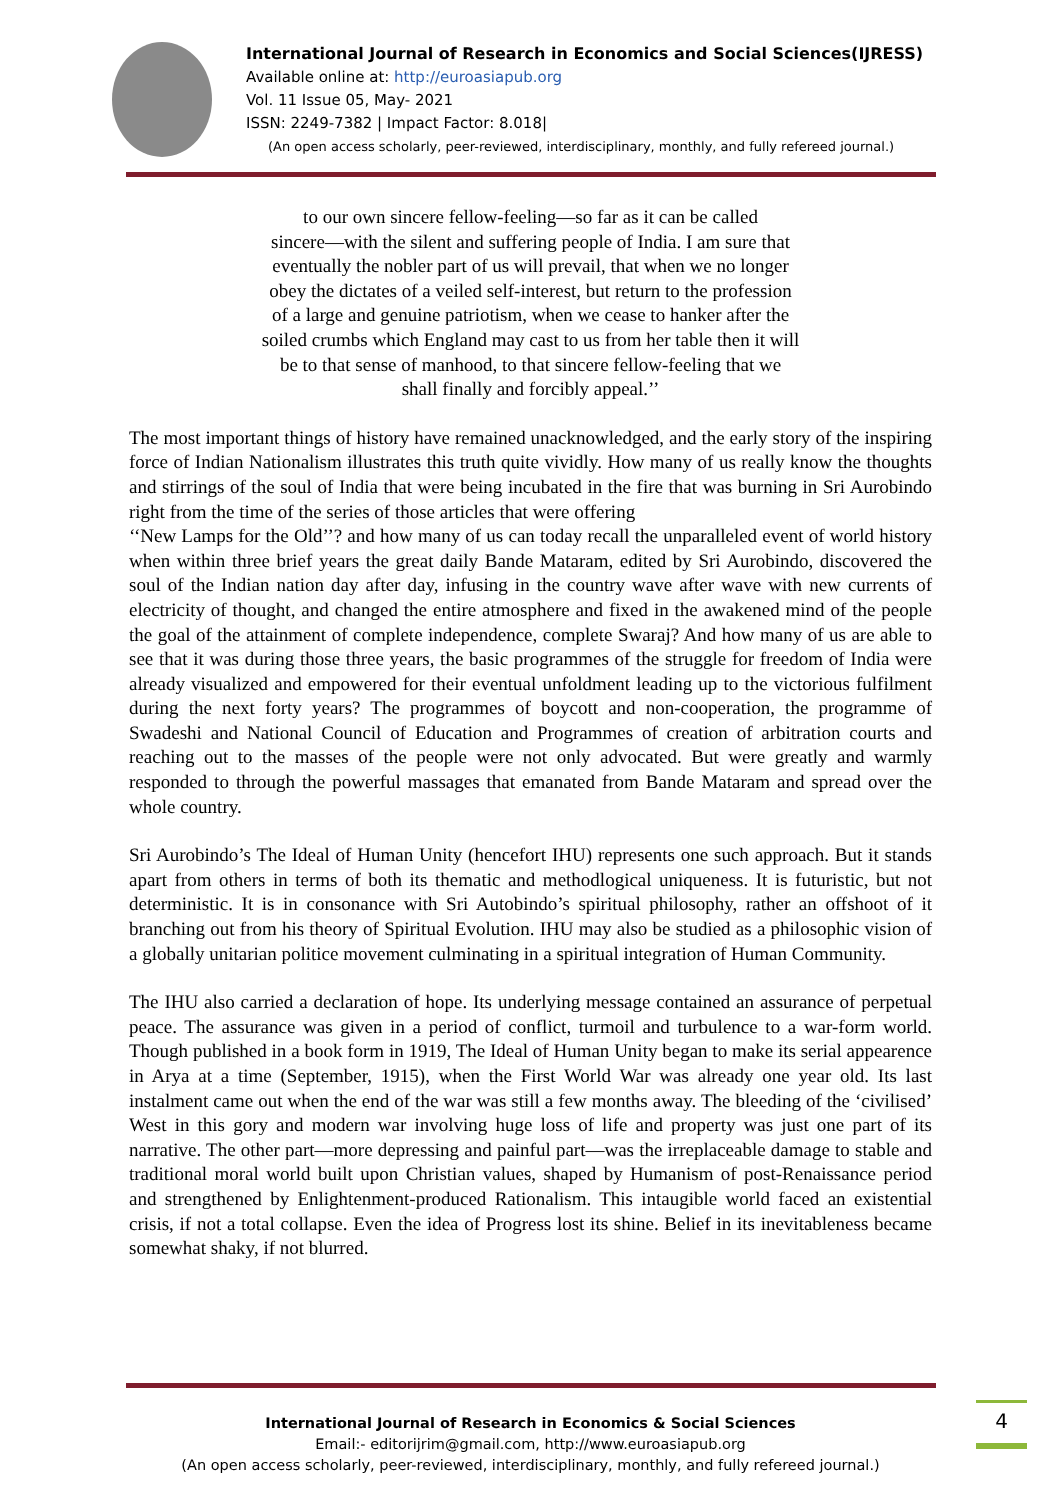International Journal of Research in Economics and Social Sciences(IJRESS)
Available online at: http://euroasiapub.org
Vol. 11 Issue 05, May- 2021
ISSN: 2249-7382 | Impact Factor: 8.018|
(An open access scholarly, peer-reviewed, interdisciplinary, monthly, and fully refereed journal.)
to our own sincere fellow-feeling—so far as it can be called
sincere—with the silent and suffering people of India. I am sure that
eventually the nobler part of us will prevail, that when we no longer
obey the dictates of a veiled self-interest, but return to the profession
of a large and genuine patriotism, when we cease to hanker after the
soiled crumbs which England may cast to us from her table then it will
be to that sense of manhood, to that sincere fellow-feeling that we
shall finally and forcibly appeal.’’
The most important things of history have remained unacknowledged, and the early story of the inspiring force of Indian Nationalism illustrates this truth quite vividly. How many of us really know the thoughts and stirrings of the soul of India that were being incubated in the fire that was burning in Sri Aurobindo right from the time of the series of those articles that were offering
‘‘New Lamps for the Old’’? and how many of us can today recall the unparalleled event of world history when within three brief years the great daily Bande Mataram, edited by Sri Aurobindo, discovered the soul of the Indian nation day after day, infusing in the country wave after wave with new currents of electricity of thought, and changed the entire atmosphere and fixed in the awakened mind of the people the goal of the attainment of complete independence, complete Swaraj? And how many of us are able to see that it was during those three years, the basic programmes of the struggle for freedom of India were already visualized and empowered for their eventual unfoldment leading up to the victorious fulfilment during the next forty years? The programmes of boycott and non-cooperation, the programme of Swadeshi and National Council of Education and Programmes of creation of arbitration courts and reaching out to the masses of the people were not only advocated. But were greatly and warmly responded to through the powerful massages that emanated from Bande Mataram and spread over the whole country.
Sri Aurobindo’s The Ideal of Human Unity (hencefort IHU) represents one such approach. But it stands apart from others in terms of both its thematic and methodlogical uniqueness. It is futuristic, but not deterministic. It is in consonance with Sri Autobindo’s spiritual philosophy, rather an offshoot of it branching out from his theory of Spiritual Evolution. IHU may also be studied as a philosophic vision of a globally unitarian politice movement culminating in a spiritual integration of Human Community.
The IHU also carried a declaration of hope. Its underlying message contained an assurance of perpetual peace. The assurance was given in a period of conflict, turmoil and turbulence to a war-form world. Though published in a book form in 1919, The Ideal of Human Unity began to make its serial appearence in Arya at a time (September, 1915), when the First World War was already one year old. Its last instalment came out when the end of the war was still a few months away. The bleeding of the ‘civilised’ West in this gory and modern war involving huge loss of life and property was just one part of its narrative. The other part—more depressing and painful part—was the irreplaceable damage to stable and traditional moral world built upon Christian values, shaped by Humanism of post-Renaissance period and strengthened by Enlightenment-produced Rationalism. This intaugible world faced an existential crisis, if not a total collapse. Even the idea of Progress lost its shine. Belief in its inevitableness became somewhat shaky, if not blurred.
International Journal of Research in Economics & Social Sciences
Email:- editorijrim@gmail.com, http://www.euroasiapub.org
(An open access scholarly, peer-reviewed, interdisciplinary, monthly, and fully refereed journal.)
4